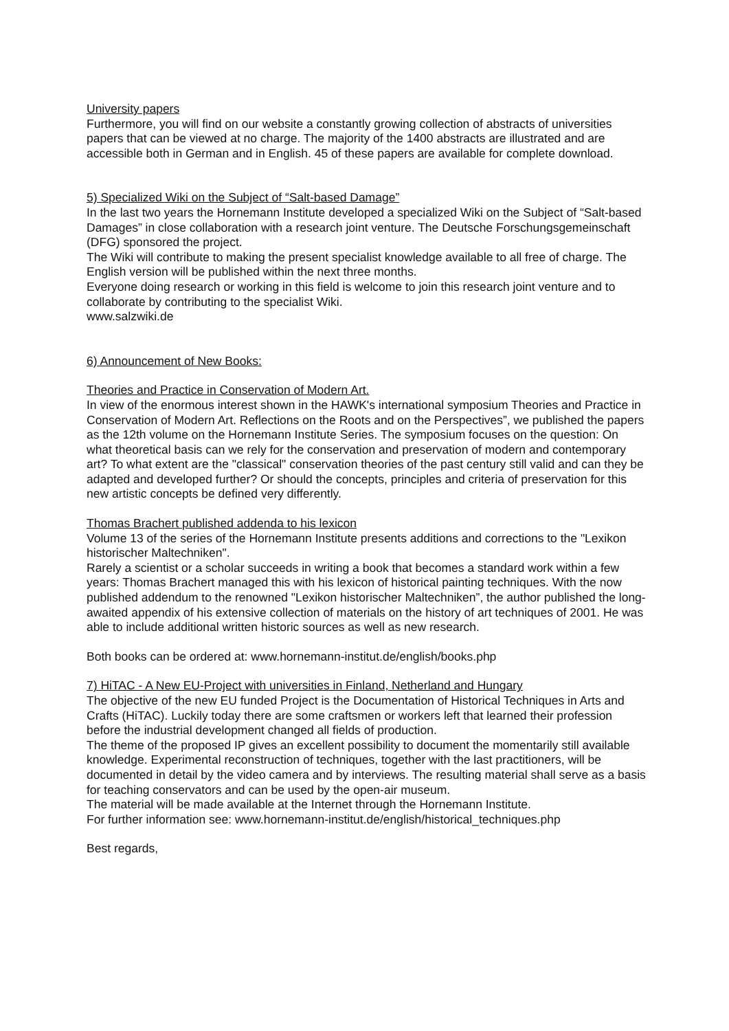University papers
Furthermore, you will find on our website a constantly growing collection of abstracts of universities papers that can be viewed at no charge. The majority of the 1400 abstracts are illustrated and are accessible both in German and in English. 45 of these papers are available for complete download.
5) Specialized Wiki on the Subject of “Salt-based Damage”
In the last two years the Hornemann Institute developed a specialized Wiki on the Subject of “Salt-based Damages” in close collaboration with a research joint venture. The Deutsche Forschungsgemeinschaft (DFG) sponsored the project.
The Wiki will contribute to making the present specialist knowledge available to all free of charge. The English version will be published within the next three months.
Everyone doing research or working in this field is welcome to join this research joint venture and to collaborate by contributing to the specialist Wiki.
www.salzwiki.de
6) Announcement of New Books:
Theories and Practice in Conservation of Modern Art.
In view of the enormous interest shown in the HAWK's international symposium Theories and Practice in Conservation of Modern Art. Reflections on the Roots and on the Perspectives”, we published the papers as the 12th volume on the Hornemann Institute Series. The symposium focuses on the question: On what theoretical basis can we rely for the conservation and preservation of modern and contemporary art? To what extent are the "classical" conservation theories of the past century still valid and can they be adapted and developed further? Or should the concepts, principles and criteria of preservation for this new artistic concepts be defined very differently.
Thomas Brachert published addenda to his lexicon
Volume 13 of the series of the Hornemann Institute presents additions and corrections to the "Lexikon historischer Maltechniken".
Rarely a scientist or a scholar succeeds in writing a book that becomes a standard work within a few years: Thomas Brachert managed this with his lexicon of historical painting techniques. With the now published addendum to the renowned "Lexikon historischer Maltechniken”, the author published the long-awaited appendix of his extensive collection of materials on the history of art techniques of 2001. He was able to include additional written historic sources as well as new research.
Both books can be ordered at: www.hornemann-institut.de/english/books.php
7) HiTAC - A New EU-Project with universities in Finland, Netherland and Hungary
The objective of the new EU funded Project is the Documentation of Historical Techniques in Arts and Crafts (HiTAC). Luckily today there are some craftsmen or workers left that learned their profession before the industrial development changed all fields of production.
The theme of the proposed IP gives an excellent possibility to document the momentarily still available knowledge. Experimental reconstruction of techniques, together with the last practitioners, will be documented in detail by the video camera and by interviews. The resulting material shall serve as a basis for teaching conservators and can be used by the open-air museum.
The material will be made available at the Internet through the Hornemann Institute.
For further information see: www.hornemann-institut.de/english/historical_techniques.php
Best regards,